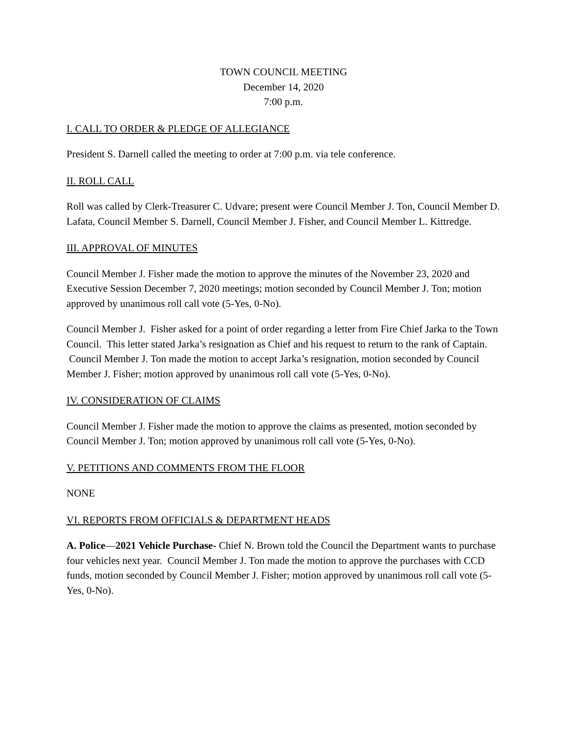TOWN COUNCIL MEETING
December 14, 2020
7:00 p.m.
I. CALL TO ORDER & PLEDGE OF ALLEGIANCE
President S. Darnell called the meeting to order at 7:00 p.m. via tele conference.
II. ROLL CALL
Roll was called by Clerk-Treasurer C. Udvare; present were Council Member J. Ton, Council Member D. Lafata, Council Member S. Darnell, Council Member J. Fisher, and Council Member L. Kittredge.
III. APPROVAL OF MINUTES
Council Member J. Fisher made the motion to approve the minutes of the November 23, 2020 and Executive Session December 7, 2020 meetings; motion seconded by Council Member J. Ton; motion approved by unanimous roll call vote (5-Yes, 0-No).
Council Member J. Fisher asked for a point of order regarding a letter from Fire Chief Jarka to the Town Council. This letter stated Jarka’s resignation as Chief and his request to return to the rank of Captain. Council Member J. Ton made the motion to accept Jarka’s resignation, motion seconded by Council Member J. Fisher; motion approved by unanimous roll call vote (5-Yes, 0-No).
IV. CONSIDERATION OF CLAIMS
Council Member J. Fisher made the motion to approve the claims as presented, motion seconded by Council Member J. Ton; motion approved by unanimous roll call vote (5-Yes, 0-No).
V. PETITIONS AND COMMENTS FROM THE FLOOR
NONE
VI. REPORTS FROM OFFICIALS & DEPARTMENT HEADS
A. Police—2021 Vehicle Purchase- Chief N. Brown told the Council the Department wants to purchase four vehicles next year. Council Member J. Ton made the motion to approve the purchases with CCD funds, motion seconded by Council Member J. Fisher; motion approved by unanimous roll call vote (5-Yes, 0-No).